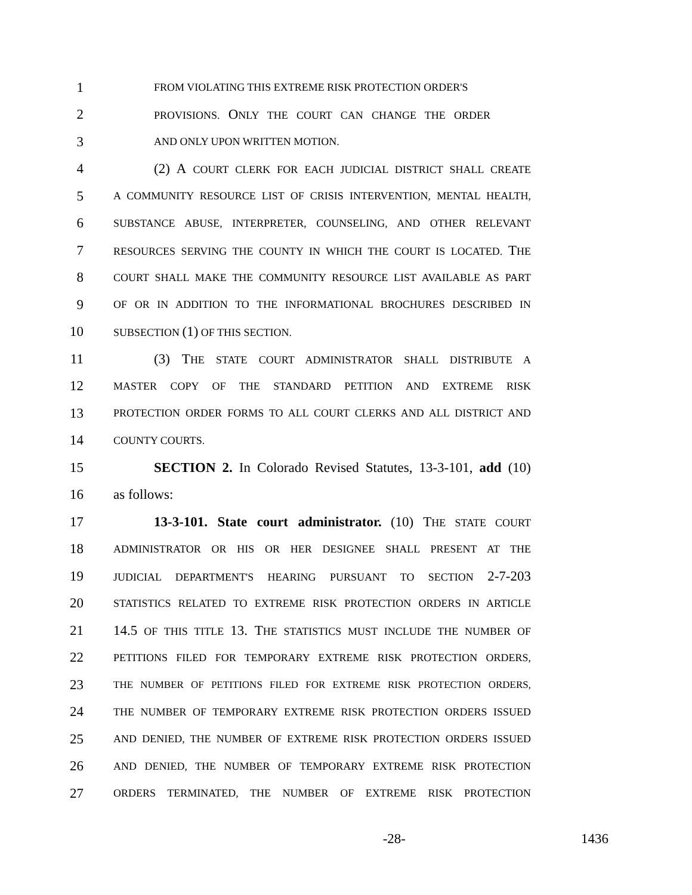1 FROM VIOLATING THIS EXTREME RISK PROTECTION ORDER'S
2 PROVISIONS. ONLY THE COURT CAN CHANGE THE ORDER
3 AND ONLY UPON WRITTEN MOTION.
4 (2) A COURT CLERK FOR EACH JUDICIAL DISTRICT SHALL CREATE
5 A COMMUNITY RESOURCE LIST OF CRISIS INTERVENTION, MENTAL HEALTH,
6 SUBSTANCE ABUSE, INTERPRETER, COUNSELING, AND OTHER RELEVANT
7 RESOURCES SERVING THE COUNTY IN WHICH THE COURT IS LOCATED. THE
8 COURT SHALL MAKE THE COMMUNITY RESOURCE LIST AVAILABLE AS PART
9 OF OR IN ADDITION TO THE INFORMATIONAL BROCHURES DESCRIBED IN
10 SUBSECTION (1) OF THIS SECTION.
11 (3) THE STATE COURT ADMINISTRATOR SHALL DISTRIBUTE A
12 MASTER COPY OF THE STANDARD PETITION AND EXTREME RISK
13 PROTECTION ORDER FORMS TO ALL COURT CLERKS AND ALL DISTRICT AND
14 COUNTY COURTS.
15 SECTION 2. In Colorado Revised Statutes, 13-3-101, add (10)
16 as follows:
17 13-3-101. State court administrator. (10) THE STATE COURT
18 ADMINISTRATOR OR HIS OR HER DESIGNEE SHALL PRESENT AT THE
19 JUDICIAL DEPARTMENT'S HEARING PURSUANT TO SECTION 2-7-203
20 STATISTICS RELATED TO EXTREME RISK PROTECTION ORDERS IN ARTICLE
21 14.5 OF THIS TITLE 13. THE STATISTICS MUST INCLUDE THE NUMBER OF
22 PETITIONS FILED FOR TEMPORARY EXTREME RISK PROTECTION ORDERS,
23 THE NUMBER OF PETITIONS FILED FOR EXTREME RISK PROTECTION ORDERS,
24 THE NUMBER OF TEMPORARY EXTREME RISK PROTECTION ORDERS ISSUED
25 AND DENIED, THE NUMBER OF EXTREME RISK PROTECTION ORDERS ISSUED
26 AND DENIED, THE NUMBER OF TEMPORARY EXTREME RISK PROTECTION
27 ORDERS TERMINATED, THE NUMBER OF EXTREME RISK PROTECTION
-28- 1436